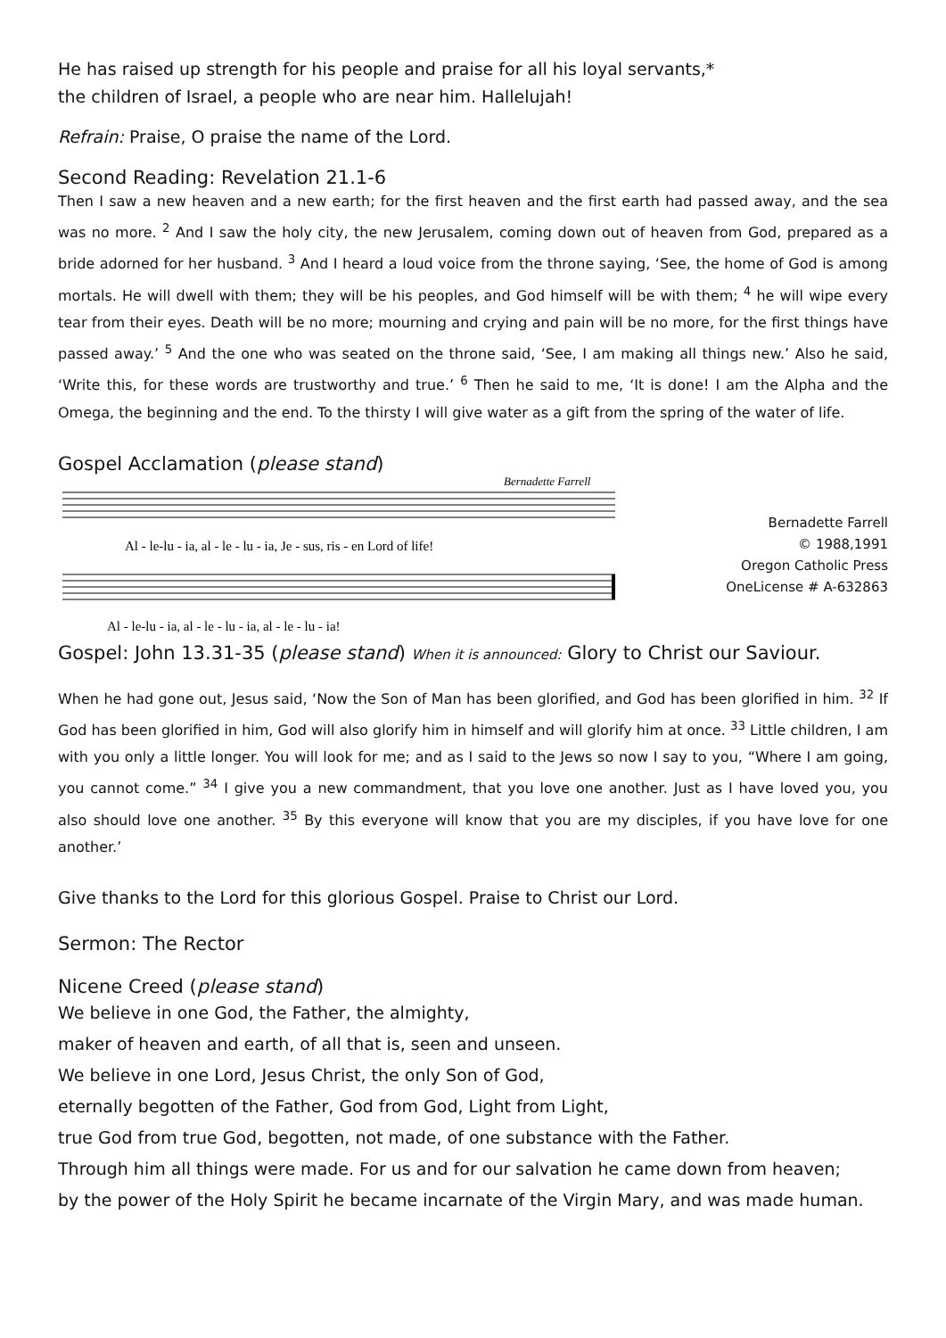He has raised up strength for his people and praise for all his loyal servants,*
the children of Israel, a people who are near him. Hallelujah!
Refrain: Praise, O praise the name of the Lord.
Second Reading: Revelation 21.1-6
Then I saw a new heaven and a new earth; for the first heaven and the first earth had passed away, and the sea was no more. <sup>2</sup> And I saw the holy city, the new Jerusalem, coming down out of heaven from God, prepared as a bride adorned for her husband. <sup>3</sup> And I heard a loud voice from the throne saying, ‘See, the home of God is among mortals. He will dwell with them; they will be his peoples, and God himself will be with them; <sup>4</sup> he will wipe every tear from their eyes. Death will be no more; mourning and crying and pain will be no more, for the first things have passed away.’ <sup>5</sup> And the one who was seated on the throne said, ‘See, I am making all things new.’ Also he said, ‘Write this, for these words are trustworthy and true.’ <sup>6</sup> Then he said to me, ‘It is done! I am the Alpha and the Omega, the beginning and the end. To the thirsty I will give water as a gift from the spring of the water of life.
Gospel Acclamation (please stand)
Bernadette Farrell
Al - le-lu - ia, al - le - lu - ia, Je - sus, ris - en Lord of life!
Al - le-lu - ia, al - le - lu - ia, al - le - lu - ia!
Bernadette Farrell
© 1988,1991
Oregon Catholic Press
OneLicense # A-632863
Gospel: John 13.31-35 (please stand) When it is announced: Glory to Christ our Saviour.
When he had gone out, Jesus said, ‘Now the Son of Man has been glorified, and God has been glorified in him. <sup>32</sup> If God has been glorified in him, God will also glorify him in himself and will glorify him at once. <sup>33</sup> Little children, I am with you only a little longer. You will look for me; and as I said to the Jews so now I say to you, “Where I am going, you cannot come.” <sup>34</sup> I give you a new commandment, that you love one another. Just as I have loved you, you also should love one another. <sup>35</sup> By this everyone will know that you are my disciples, if you have love for one another.’
Give thanks to the Lord for this glorious Gospel. Praise to Christ our Lord.
Sermon: The Rector
Nicene Creed (please stand)
We believe in one God, the Father, the almighty,
maker of heaven and earth, of all that is, seen and unseen.
We believe in one Lord, Jesus Christ, the only Son of God,
eternally begotten of the Father, God from God, Light from Light,
true God from true God, begotten, not made, of one substance with the Father.
Through him all things were made. For us and for our salvation he came down from heaven;
by the power of the Holy Spirit he became incarnate of the Virgin Mary, and was made human.